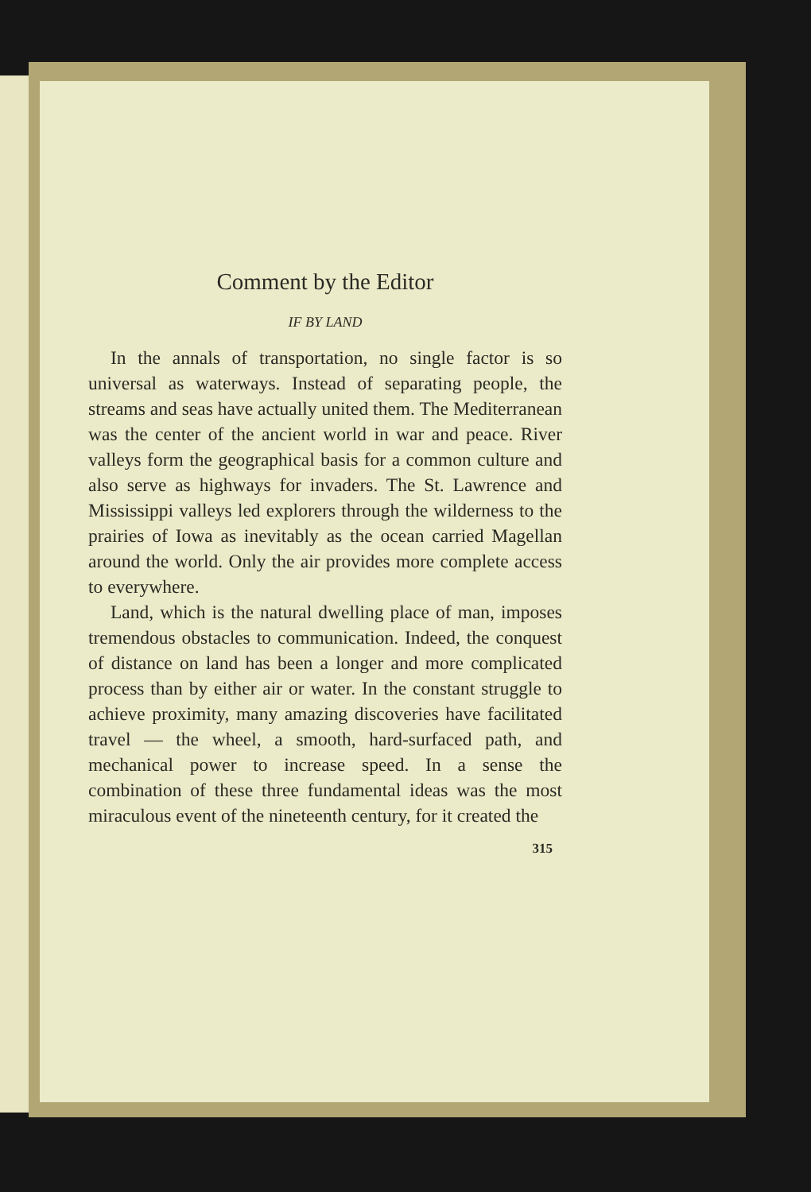Comment by the Editor
IF BY LAND
In the annals of transportation, no single factor is so universal as waterways. Instead of separating people, the streams and seas have actually united them. The Mediterranean was the center of the ancient world in war and peace. River valleys form the geographical basis for a common culture and also serve as highways for invaders. The St. Lawrence and Mississippi valleys led explorers through the wilderness to the prairies of Iowa as inevitably as the ocean carried Magellan around the world. Only the air provides more complete access to everywhere.
Land, which is the natural dwelling place of man, imposes tremendous obstacles to communication. Indeed, the conquest of distance on land has been a longer and more complicated process than by either air or water. In the constant struggle to achieve proximity, many amazing discoveries have facilitated travel — the wheel, a smooth, hard-surfaced path, and mechanical power to increase speed. In a sense the combination of these three fundamental ideas was the most miraculous event of the nineteenth century, for it created the
315